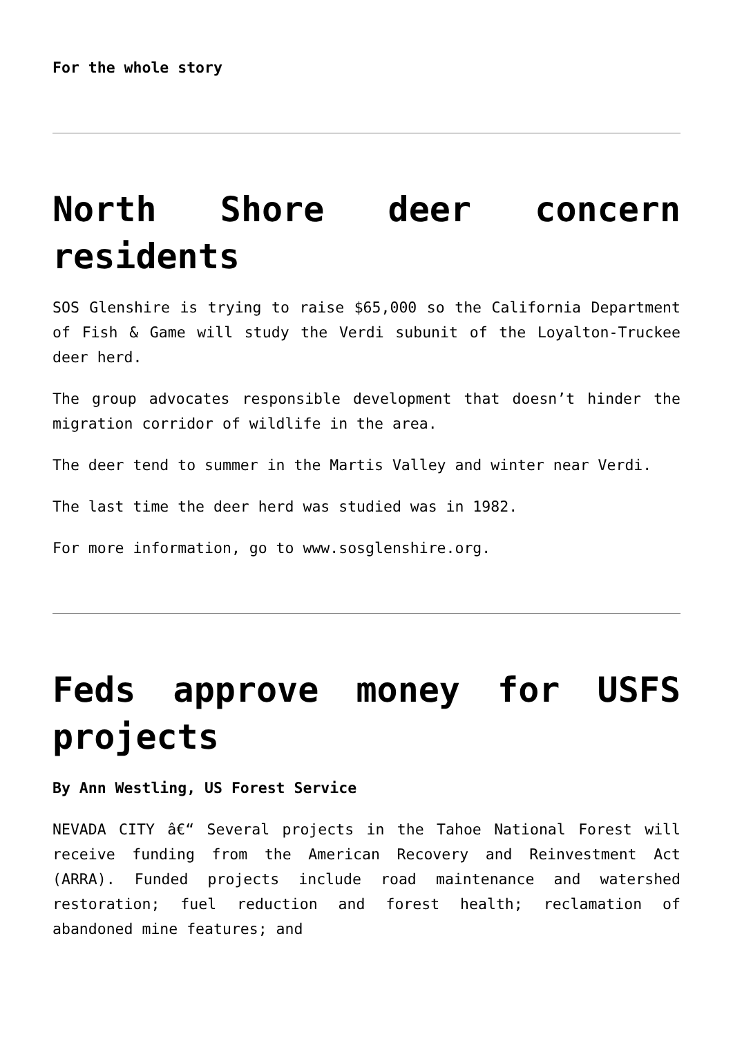For the whole story
North Shore deer concern residents
SOS Glenshire is trying to raise $65,000 so the California Department of Fish & Game will study the Verdi subunit of the Loyalton-Truckee deer herd.
The group advocates responsible development that doesn’t hinder the migration corridor of wildlife in the area.
The deer tend to summer in the Martis Valley and winter near Verdi.
The last time the deer herd was studied was in 1982.
For more information, go to www.sosglenshire.org.
Feds approve money for USFS projects
By Ann Westling, US Forest Service
NEVADA CITY â€“ Several projects in the Tahoe National Forest will receive funding from the American Recovery and Reinvestment Act (ARRA). Funded projects include road maintenance and watershed restoration; fuel reduction and forest health; reclamation of abandoned mine features; and